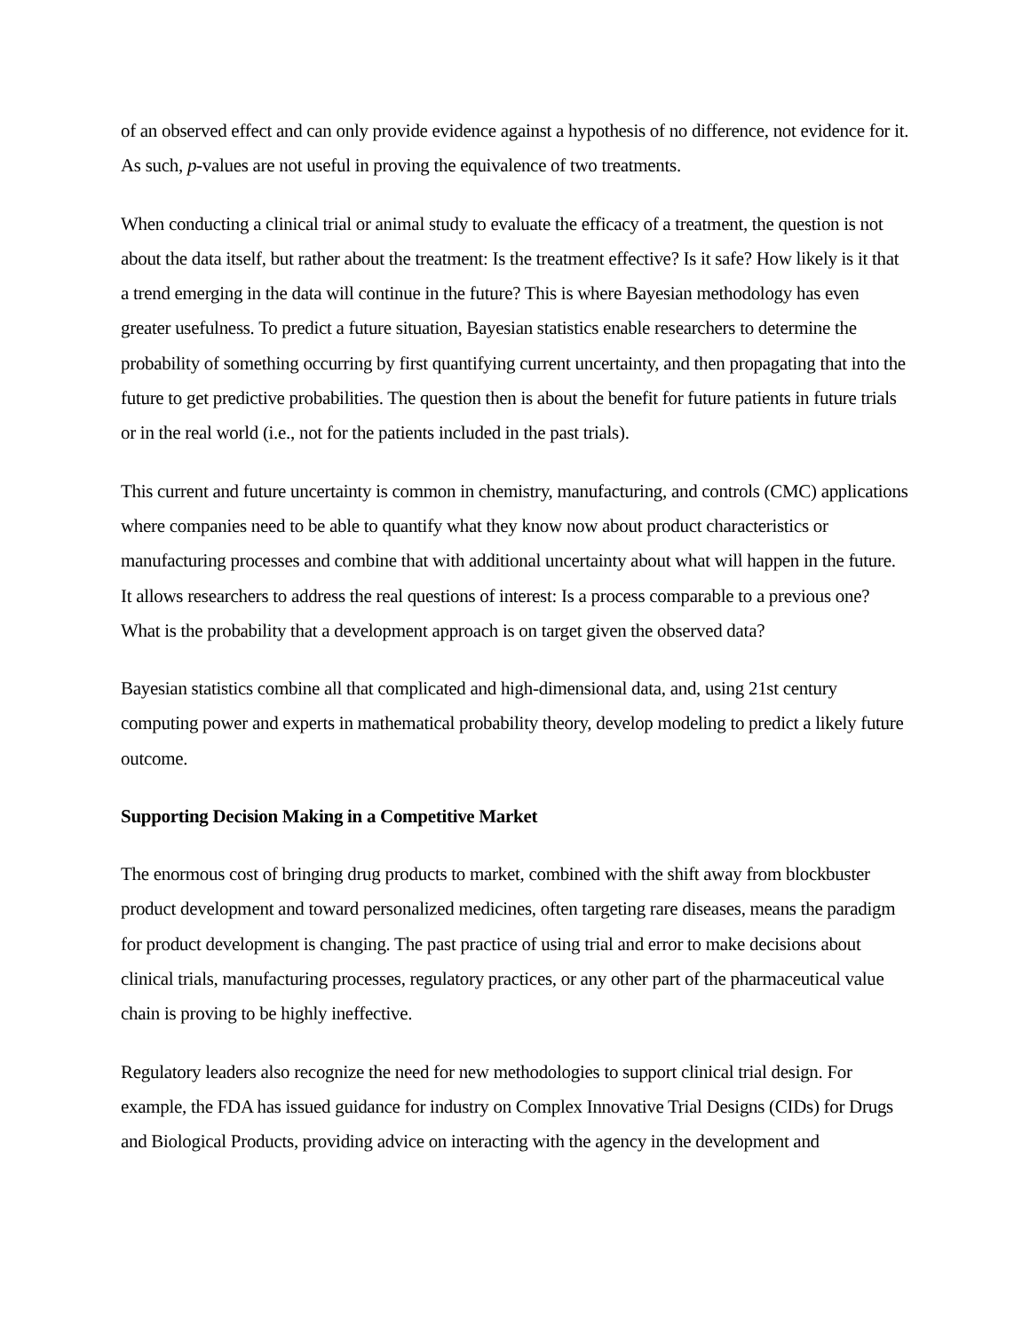of an observed effect and can only provide evidence against a hypothesis of no difference, not evidence for it. As such, p-values are not useful in proving the equivalence of two treatments.
When conducting a clinical trial or animal study to evaluate the efficacy of a treatment, the question is not about the data itself, but rather about the treatment: Is the treatment effective? Is it safe? How likely is it that a trend emerging in the data will continue in the future? This is where Bayesian methodology has even greater usefulness. To predict a future situation, Bayesian statistics enable researchers to determine the probability of something occurring by first quantifying current uncertainty, and then propagating that into the future to get predictive probabilities. The question then is about the benefit for future patients in future trials or in the real world (i.e., not for the patients included in the past trials).
This current and future uncertainty is common in chemistry, manufacturing, and controls (CMC) applications where companies need to be able to quantify what they know now about product characteristics or manufacturing processes and combine that with additional uncertainty about what will happen in the future. It allows researchers to address the real questions of interest: Is a process comparable to a previous one? What is the probability that a development approach is on target given the observed data?
Bayesian statistics combine all that complicated and high-dimensional data, and, using 21st century computing power and experts in mathematical probability theory, develop modeling to predict a likely future outcome.
Supporting Decision Making in a Competitive Market
The enormous cost of bringing drug products to market, combined with the shift away from blockbuster product development and toward personalized medicines, often targeting rare diseases, means the paradigm for product development is changing. The past practice of using trial and error to make decisions about clinical trials, manufacturing processes, regulatory practices, or any other part of the pharmaceutical value chain is proving to be highly ineffective.
Regulatory leaders also recognize the need for new methodologies to support clinical trial design. For example, the FDA has issued guidance for industry on Complex Innovative Trial Designs (CIDs) for Drugs and Biological Products, providing advice on interacting with the agency in the development and